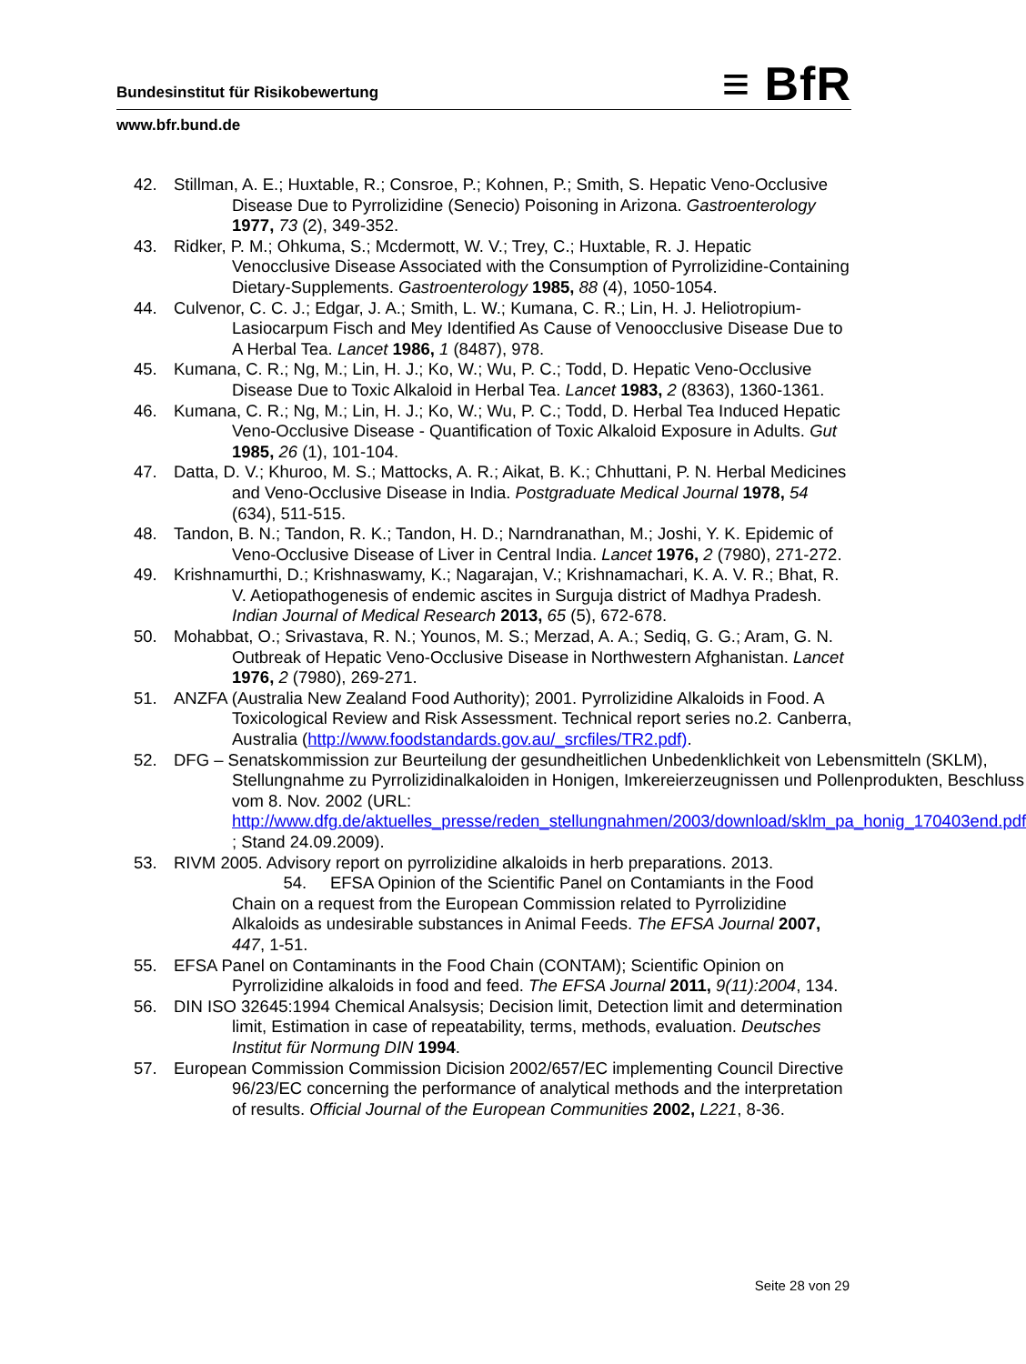≡ BfR
Bundesinstitut für Risikobewertung
www.bfr.bund.de
42. Stillman, A. E.; Huxtable, R.; Consroe, P.; Kohnen, P.; Smith, S. Hepatic Veno-Occlusive Disease Due to Pyrrolizidine (Senecio) Poisoning in Arizona. Gastroenterology 1977, 73 (2), 349-352.
43. Ridker, P. M.; Ohkuma, S.; Mcdermott, W. V.; Trey, C.; Huxtable, R. J. Hepatic Venocclusive Disease Associated with the Consumption of Pyrrolizidine-Containing Dietary-Supplements. Gastroenterology 1985, 88 (4), 1050-1054.
44. Culvenor, C. C. J.; Edgar, J. A.; Smith, L. W.; Kumana, C. R.; Lin, H. J. Heliotropium-Lasiocarpum Fisch and Mey Identified As Cause of Venoocclusive Disease Due to A Herbal Tea. Lancet 1986, 1 (8487), 978.
45. Kumana, C. R.; Ng, M.; Lin, H. J.; Ko, W.; Wu, P. C.; Todd, D. Hepatic Veno-Occlusive Disease Due to Toxic Alkaloid in Herbal Tea. Lancet 1983, 2 (8363), 1360-1361.
46. Kumana, C. R.; Ng, M.; Lin, H. J.; Ko, W.; Wu, P. C.; Todd, D. Herbal Tea Induced Hepatic Veno-Occlusive Disease - Quantification of Toxic Alkaloid Exposure in Adults. Gut 1985, 26 (1), 101-104.
47. Datta, D. V.; Khuroo, M. S.; Mattocks, A. R.; Aikat, B. K.; Chhuttani, P. N. Herbal Medicines and Veno-Occlusive Disease in India. Postgraduate Medical Journal 1978, 54 (634), 511-515.
48. Tandon, B. N.; Tandon, R. K.; Tandon, H. D.; Narndranathan, M.; Joshi, Y. K. Epidemic of Veno-Occlusive Disease of Liver in Central India. Lancet 1976, 2 (7980), 271-272.
49. Krishnamurthi, D.; Krishnaswamy, K.; Nagarajan, V.; Krishnamachari, K. A. V. R.; Bhat, R. V. Aetiopathogenesis of endemic ascites in Surguja district of Madhya Pradesh. Indian Journal of Medical Research 2013, 65 (5), 672-678.
50. Mohabbat, O.; Srivastava, R. N.; Younos, M. S.; Merzad, A. A.; Sediq, G. G.; Aram, G. N. Outbreak of Hepatic Veno-Occlusive Disease in Northwestern Afghanistan. Lancet 1976, 2 (7980), 269-271.
51. ANZFA (Australia New Zealand Food Authority); 2001. Pyrrolizidine Alkaloids in Food. A Toxicological Review and Risk Assessment. Technical report series no.2. Canberra, Australia (http://www.foodstandards.gov.au/_srcfiles/TR2.pdf).
52. DFG – Senatskommission zur Beurteilung der gesundheitlichen Unbedenklichkeit von Lebensmitteln (SKLM), Stellungnahme zu Pyrrolizidinalkaloiden in Honigen, Imkereierzeugnissen und Pollenprodukten, Beschluss vom 8. Nov. 2002 (URL: http://www.dfg.de/aktuelles_presse/reden_stellungnahmen/2003/download/sklm_pa_honig_170403end.pdf ; Stand 24.09.2009).
53. RIVM 2005. Advisory report on pyrrolizidine alkaloids in herb preparations. 2013. 54. EFSA Opinion of the Scientific Panel on Contamiants in the Food Chain on a request from the European Commission related to Pyrrolizidine Alkaloids as undesirable substances in Animal Feeds. The EFSA Journal 2007, 447, 1-51.
55. EFSA Panel on Contaminants in the Food Chain (CONTAM); Scientific Opinion on Pyrrolizidine alkaloids in food and feed. The EFSA Journal 2011, 9(11):2004, 134.
56. DIN ISO 32645:1994 Chemical Analsysis; Decision limit, Detection limit and determination limit, Estimation in case of repeatability, terms, methods, evaluation. Deutsches Institut für Normung DIN 1994.
57. European Commission Commission Dicision 2002/657/EC implementing Council Directive 96/23/EC concerning the performance of analytical methods and the interpretation of results. Official Journal of the European Communities 2002, L221, 8-36.
Seite 28 von 29